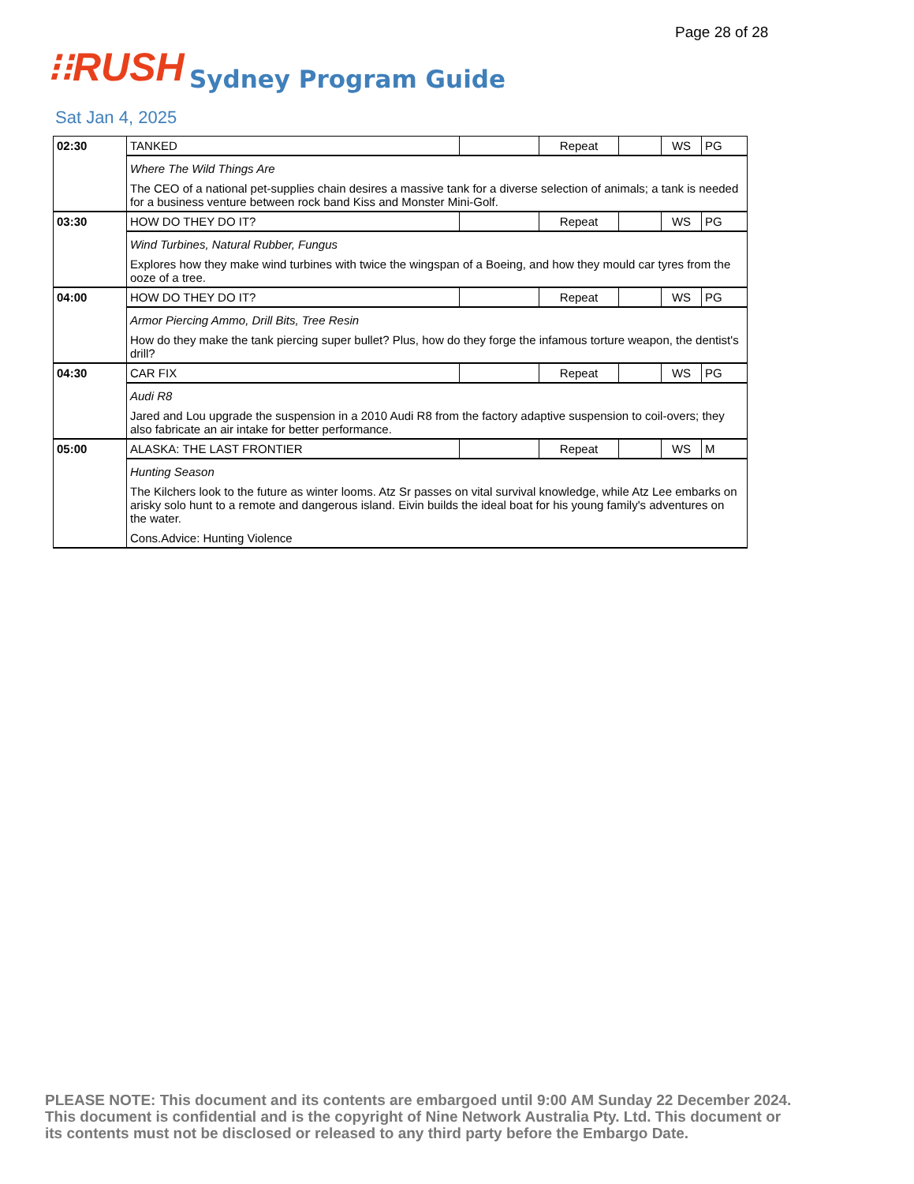Page 28 of 28
⁝⁝RUSH
Sydney Program Guide
Sat Jan 4, 2025
| 02:30 | TANKED | | Repeat | | WS | PG |
| | Where The Wild Things Are The CEO of a national pet-supplies chain desires a massive tank for a diverse selection of animals; a tank is needed for a business venture between rock band Kiss and Monster Mini-Golf. | | | | | |
| 03:30 | HOW DO THEY DO IT? | | Repeat | | WS | PG |
| | Wind Turbines, Natural Rubber, Fungus Explores how they make wind turbines with twice the wingspan of a Boeing, and how they mould car tyres from the ooze of a tree. | | | | | |
| 04:00 | HOW DO THEY DO IT? | | Repeat | | WS | PG |
| | Armor Piercing Ammo, Drill Bits, Tree Resin How do they make the tank piercing super bullet? Plus, how do they forge the infamous torture weapon, the dentist's drill? | | | | | |
| 04:30 | CAR FIX | | Repeat | | WS | PG |
| | Audi R8 Jared and Lou upgrade the suspension in a 2010 Audi R8 from the factory adaptive suspension to coil-overs; they also fabricate an air intake for better performance. | | | | | |
| 05:00 | ALASKA: THE LAST FRONTIER | | Repeat | | WS | M |
| | Hunting Season The Kilchers look to the future as winter looms. Atz Sr passes on vital survival knowledge, while Atz Lee embarks on arisky solo hunt to a remote and dangerous island. Eivin builds the ideal boat for his young family's adventures on the water. Cons.Advice: Hunting Violence | | | | | |
PLEASE NOTE: This document and its contents are embargoed until 9:00 AM Sunday 22 December 2024. This document is confidential and is the copyright of Nine Network Australia Pty. Ltd. This document or its contents must not be disclosed or released to any third party before the Embargo Date.